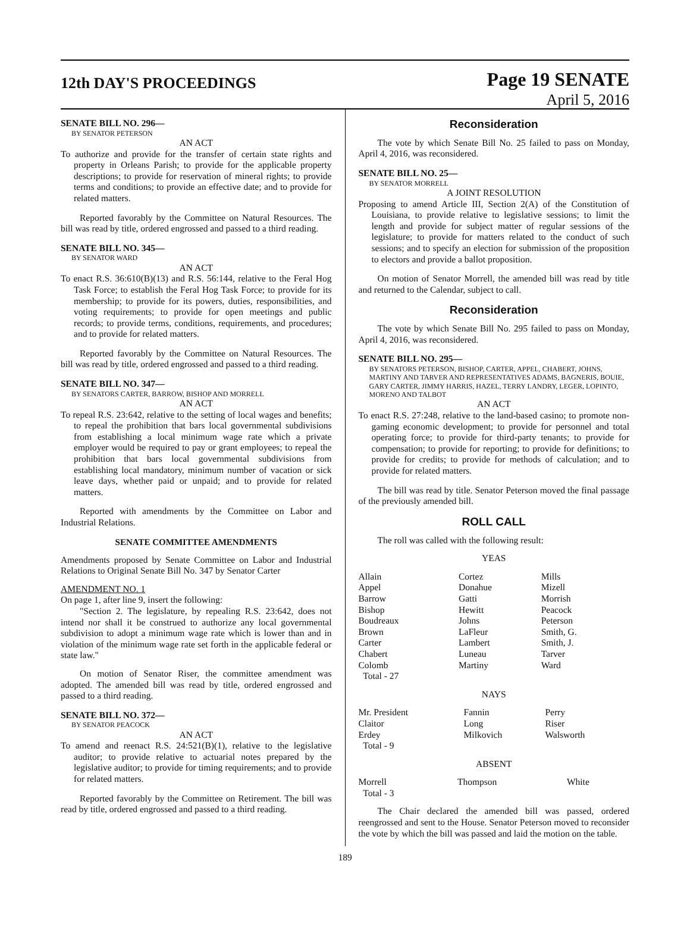12th DAY'S PROCEEDINGS
Page 19 SENATE
April 5, 2016
SENATE BILL NO. 296—
BY SENATOR PETERSON
AN ACT
To authorize and provide for the transfer of certain state rights and property in Orleans Parish; to provide for the applicable property descriptions; to provide for reservation of mineral rights; to provide terms and conditions; to provide an effective date; and to provide for related matters.
Reported favorably by the Committee on Natural Resources. The bill was read by title, ordered engrossed and passed to a third reading.
SENATE BILL NO. 345—
BY SENATOR WARD
AN ACT
To enact R.S. 36:610(B)(13) and R.S. 56:144, relative to the Feral Hog Task Force; to establish the Feral Hog Task Force; to provide for its membership; to provide for its powers, duties, responsibilities, and voting requirements; to provide for open meetings and public records; to provide terms, conditions, requirements, and procedures; and to provide for related matters.
Reported favorably by the Committee on Natural Resources. The bill was read by title, ordered engrossed and passed to a third reading.
SENATE BILL NO. 347—
BY SENATORS CARTER, BARROW, BISHOP AND MORRELL
AN ACT
To repeal R.S. 23:642, relative to the setting of local wages and benefits; to repeal the prohibition that bars local governmental subdivisions from establishing a local minimum wage rate which a private employer would be required to pay or grant employees; to repeal the prohibition that bars local governmental subdivisions from establishing local mandatory, minimum number of vacation or sick leave days, whether paid or unpaid; and to provide for related matters.
Reported with amendments by the Committee on Labor and Industrial Relations.
SENATE COMMITTEE AMENDMENTS
Amendments proposed by Senate Committee on Labor and Industrial Relations to Original Senate Bill No. 347 by Senator Carter
AMENDMENT NO. 1
On page 1, after line 9, insert the following:
"Section 2. The legislature, by repealing R.S. 23:642, does not intend nor shall it be construed to authorize any local governmental subdivision to adopt a minimum wage rate which is lower than and in violation of the minimum wage rate set forth in the applicable federal or state law."
On motion of Senator Riser, the committee amendment was adopted. The amended bill was read by title, ordered engrossed and passed to a third reading.
SENATE BILL NO. 372—
BY SENATOR PEACOCK
AN ACT
To amend and reenact R.S. 24:521(B)(1), relative to the legislative auditor; to provide relative to actuarial notes prepared by the legislative auditor; to provide for timing requirements; and to provide for related matters.
Reported favorably by the Committee on Retirement. The bill was read by title, ordered engrossed and passed to a third reading.
Reconsideration
The vote by which Senate Bill No. 25 failed to pass on Monday, April 4, 2016, was reconsidered.
SENATE BILL NO. 25—
BY SENATOR MORRELL
A JOINT RESOLUTION
Proposing to amend Article III, Section 2(A) of the Constitution of Louisiana, to provide relative to legislative sessions; to limit the length and provide for subject matter of regular sessions of the legislature; to provide for matters related to the conduct of such sessions; and to specify an election for submission of the proposition to electors and provide a ballot proposition.
On motion of Senator Morrell, the amended bill was read by title and returned to the Calendar, subject to call.
Reconsideration
The vote by which Senate Bill No. 295 failed to pass on Monday, April 4, 2016, was reconsidered.
SENATE BILL NO. 295—
BY SENATORS PETERSON, BISHOP, CARTER, APPEL, CHABERT, JOHNS, MARTINY AND TARVER AND REPRESENTATIVES ADAMS, BAGNERIS, BOUIE, GARY CARTER, JIMMY HARRIS, HAZEL, TERRY LANDRY, LEGER, LOPINTO, MORENO AND TALBOT
AN ACT
To enact R.S. 27:248, relative to the land-based casino; to promote non-gaming economic development; to provide for personnel and total operating force; to provide for third-party tenants; to provide for compensation; to provide for reporting; to provide for definitions; to provide for credits; to provide for methods of calculation; and to provide for related matters.
The bill was read by title. Senator Peterson moved the final passage of the previously amended bill.
ROLL CALL
The roll was called with the following result:
YEAS
| Allain | Cortez | Mills |
| Appel | Donahue | Mizell |
| Barrow | Gatti | Morrish |
| Bishop | Hewitt | Peacock |
| Boudreaux | Johns | Peterson |
| Brown | LaFleur | Smith, G. |
| Carter | Lambert | Smith, J. |
| Chabert | Luneau | Tarver |
| Colomb | Martiny | Ward |
| Total - 27 | | |
NAYS
| Mr. President | Fannin | Perry |
| Claitor | Long | Riser |
| Erdey | Milkovich | Walsworth |
| Total - 9 | | |
ABSENT
| Morrell | Thompson | White |
| Total - 3 | | |
The Chair declared the amended bill was passed, ordered reengrossed and sent to the House. Senator Peterson moved to reconsider the vote by which the bill was passed and laid the motion on the table.
189